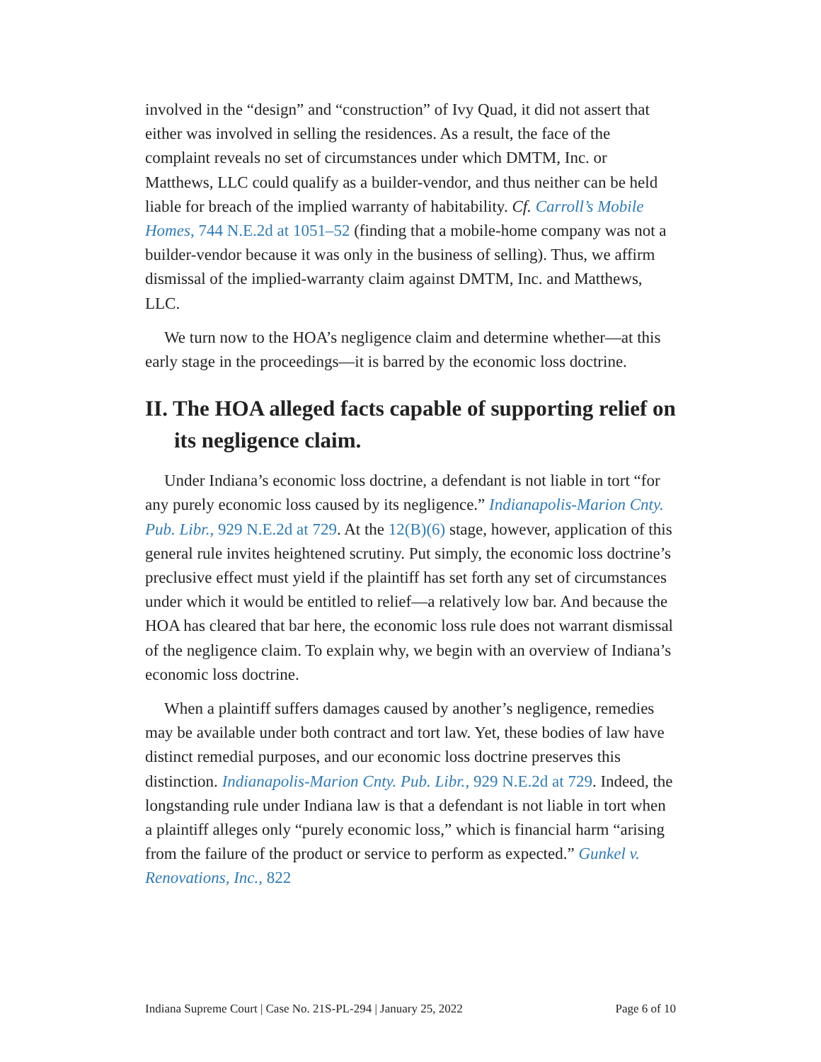involved in the “design” and “construction” of Ivy Quad, it did not assert that either was involved in selling the residences. As a result, the face of the complaint reveals no set of circumstances under which DMTM, Inc. or Matthews, LLC could qualify as a builder-vendor, and thus neither can be held liable for breach of the implied warranty of habitability. Cf. Carroll’s Mobile Homes, 744 N.E.2d at 1051–52 (finding that a mobile-home company was not a builder-vendor because it was only in the business of selling). Thus, we affirm dismissal of the implied-warranty claim against DMTM, Inc. and Matthews, LLC.
We turn now to the HOA’s negligence claim and determine whether—at this early stage in the proceedings—it is barred by the economic loss doctrine.
II. The HOA alleged facts capable of supporting relief on its negligence claim.
Under Indiana’s economic loss doctrine, a defendant is not liable in tort “for any purely economic loss caused by its negligence.” Indianapolis-Marion Cnty. Pub. Libr., 929 N.E.2d at 729. At the 12(B)(6) stage, however, application of this general rule invites heightened scrutiny. Put simply, the economic loss doctrine’s preclusive effect must yield if the plaintiff has set forth any set of circumstances under which it would be entitled to relief—a relatively low bar. And because the HOA has cleared that bar here, the economic loss rule does not warrant dismissal of the negligence claim. To explain why, we begin with an overview of Indiana’s economic loss doctrine.
When a plaintiff suffers damages caused by another’s negligence, remedies may be available under both contract and tort law. Yet, these bodies of law have distinct remedial purposes, and our economic loss doctrine preserves this distinction. Indianapolis-Marion Cnty. Pub. Libr., 929 N.E.2d at 729. Indeed, the longstanding rule under Indiana law is that a defendant is not liable in tort when a plaintiff alleges only “purely economic loss,” which is financial harm “arising from the failure of the product or service to perform as expected.” Gunkel v. Renovations, Inc., 822
Indiana Supreme Court | Case No. 21S-PL-294 | January 25, 2022 Page 6 of 10